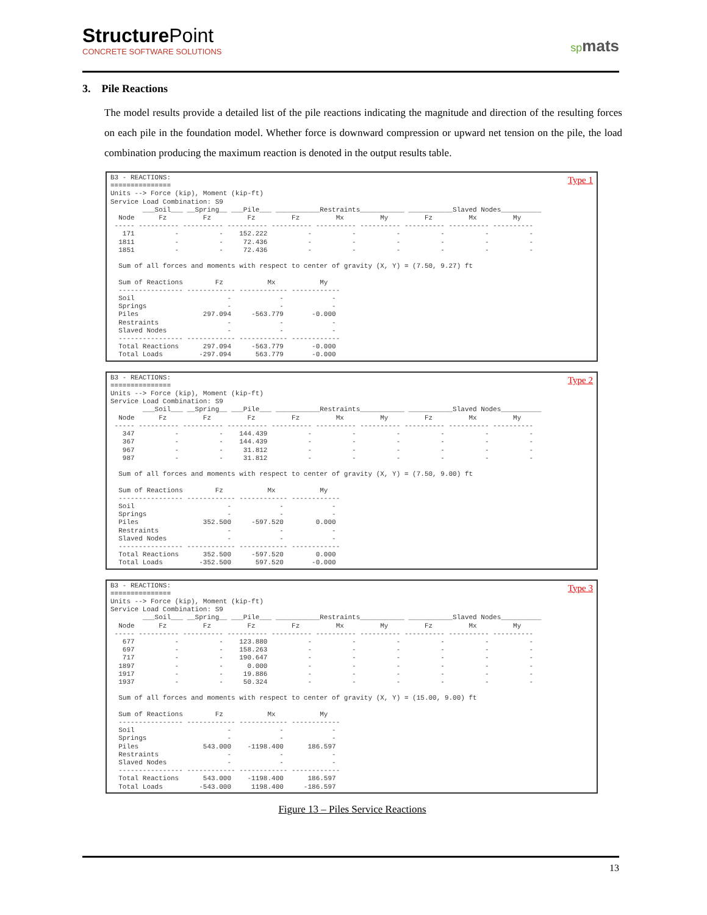StructurePoint
CONCRETE SOFTWARE SOLUTIONS
spmats
3. Pile Reactions
The model results provide a detailed list of the pile reactions indicating the magnitude and direction of the resulting forces on each pile in the foundation model. Whether force is downward compression or upward net tension on the pile, the load combination producing the maximum reaction is denoted in the output results table.
Type 1
B3 - REACTIONS:
===============
Units --> Force (kip), Moment (kip-ft)
Service Load Combination: S9
        ___Soil___ __Spring__ ___Pile___ ___________Restraints___________ ___________Slaved Nodes__________
  Node      Fz         Fz         Fz         Fz         Mx         My         Fz         Mx         My
 ----- ---------- ---------- ---------- ---------- ---------- ---------- ---------- ---------- ----------
   171          -          -    152.222          -          -          -          -          -          -
  1811          -          -     72.436          -          -          -          -          -          -
  1851          -          -     72.436          -          -          -          -          -          -

  Sum of all forces and moments with respect to center of gravity (X, Y) = (7.50, 9.27) ft

  Sum of Reactions        Fz           Mx           My
  ---------------- ------------ ------------ ------------
  Soil                       -            -            -
  Springs                    -            -            -
  Piles                297.094     -563.779       -0.000
  Restraints                 -            -            -
  Slaved Nodes               -            -            -
  ---------------- ------------ ------------ ------------
  Total Reactions      297.094     -563.779       -0.000
  Total Loads         -297.094      563.779       -0.000
Type 2
B3 - REACTIONS:
===============
Units --> Force (kip), Moment (kip-ft)
Service Load Combination: S9
        ___Soil___ __Spring__ ___Pile___ ___________Restraints___________ ___________Slaved Nodes__________
  Node      Fz         Fz         Fz         Fz         Mx         My         Fz         Mx         My
 ----- ---------- ---------- ---------- ---------- ---------- ---------- ---------- ---------- ----------
   347          -          -    144.439          -          -          -          -          -          -
   367          -          -    144.439          -          -          -          -          -          -
   967          -          -     31.812          -          -          -          -          -          -
   987          -          -     31.812          -          -          -          -          -          -

  Sum of all forces and moments with respect to center of gravity (X, Y) = (7.50, 9.00) ft

  Sum of Reactions        Fz           Mx           My
  ---------------- ------------ ------------ ------------
  Soil                       -            -            -
  Springs                    -            -            -
  Piles                352.500     -597.520        0.000
  Restraints                 -            -            -
  Slaved Nodes               -            -            -
  ---------------- ------------ ------------ ------------
  Total Reactions      352.500     -597.520        0.000
  Total Loads         -352.500      597.520       -0.000
Type 3
B3 - REACTIONS:
===============
Units --> Force (kip), Moment (kip-ft)
Service Load Combination: S9
        ___Soil___ __Spring__ ___Pile___ ___________Restraints___________ ___________Slaved Nodes__________
  Node      Fz         Fz         Fz         Fz         Mx         My         Fz         Mx         My
 ----- ---------- ---------- ---------- ---------- ---------- ---------- ---------- ---------- ----------
   677          -          -    123.880          -          -          -          -          -          -
   697          -          -    158.263          -          -          -          -          -          -
   717          -          -    190.647          -          -          -          -          -          -
  1897          -          -      0.000          -          -          -          -          -          -
  1917          -          -     19.886          -          -          -          -          -          -
  1937          -          -     50.324          -          -          -          -          -          -

  Sum of all forces and moments with respect to center of gravity (X, Y) = (15.00, 9.00) ft

  Sum of Reactions        Fz           Mx           My
  ---------------- ------------ ------------ ------------
  Soil                       -            -            -
  Springs                    -            -            -
  Piles                543.000    -1198.400      186.597
  Restraints                 -            -            -
  Slaved Nodes               -            -            -
  ---------------- ------------ ------------ ------------
  Total Reactions      543.000    -1198.400      186.597
  Total Loads         -543.000     1198.400     -186.597
Figure 13 – Piles Service Reactions
13